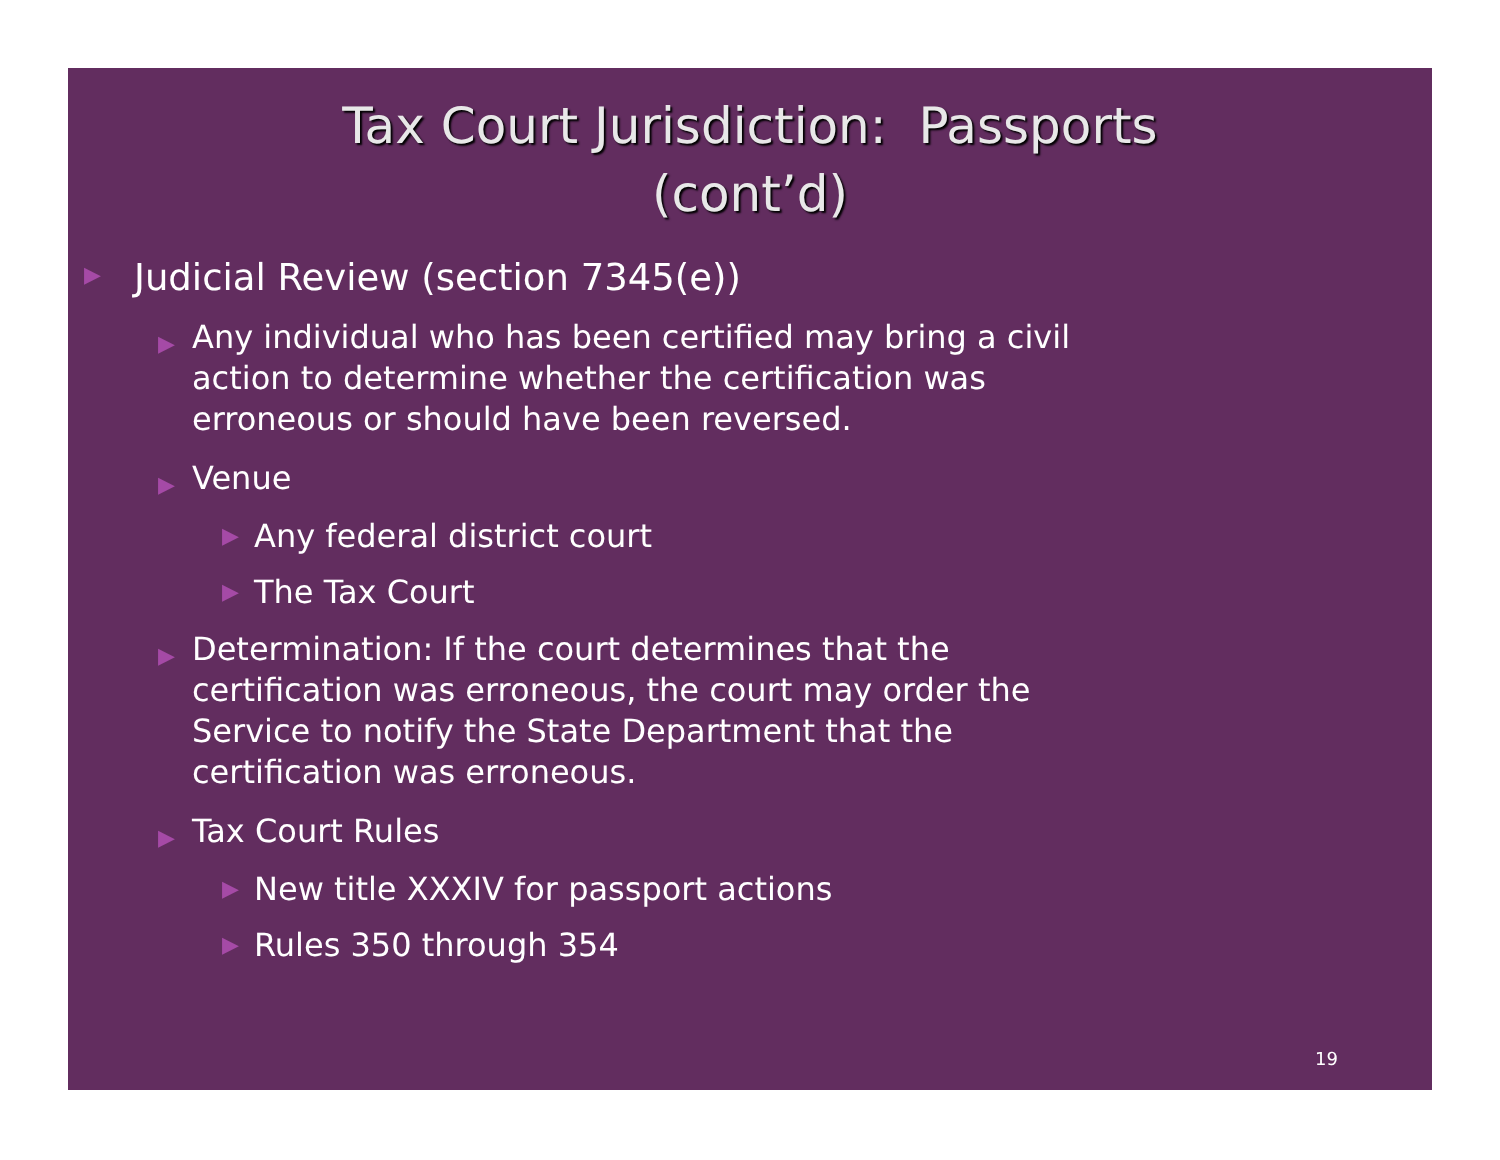Tax Court Jurisdiction: Passports
(cont’d)
▶ Judicial Review (section 7345(e))
▶ Any individual who has been certified may bring a civil action to determine whether the certification was erroneous or should have been reversed.
▶ Venue
▶ Any federal district court
▶ The Tax Court
▶ Determination: If the court determines that the certification was erroneous, the court may order the Service to notify the State Department that the certification was erroneous.
▶ Tax Court Rules
▶ New title XXXIV for passport actions
▶ Rules 350 through 354
19